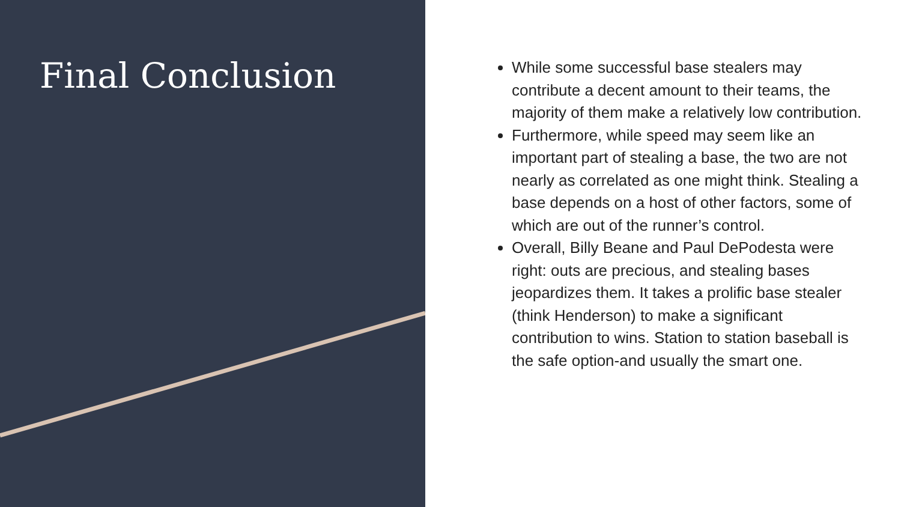Final Conclusion
While some successful base stealers may contribute a decent amount to their teams, the majority of them make a relatively low contribution.
Furthermore, while speed may seem like an important part of stealing a base, the two are not nearly as correlated as one might think. Stealing a base depends on a host of other factors, some of which are out of the runner’s control.
Overall, Billy Beane and Paul DePodesta were right: outs are precious, and stealing bases jeopardizes them. It takes a prolific base stealer (think Henderson) to make a significant contribution to wins. Station to station baseball is the safe option-and usually the smart one.